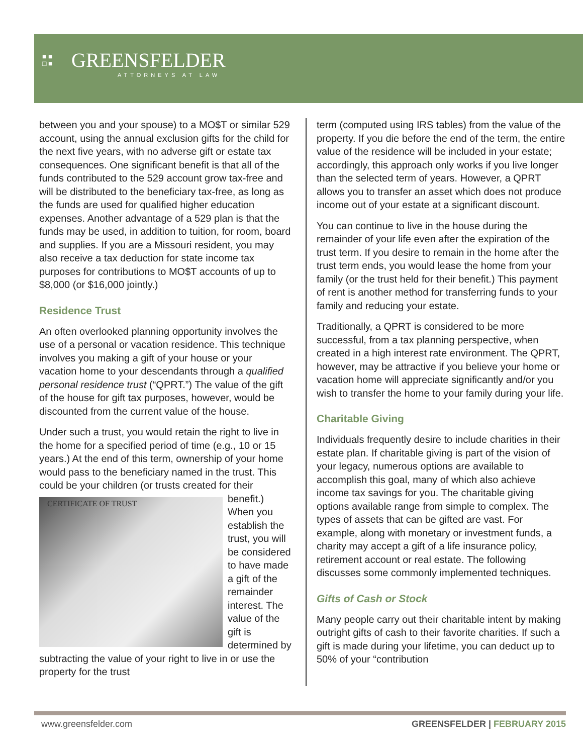■ ■
□ ■
GREENSFELDER
ATTORNEYS AT LAW
between you and your spouse) to a MO$T or similar 529 account, using the annual exclusion gifts for the child for the next five years, with no adverse gift or estate tax consequences. One significant benefit is that all of the funds contributed to the 529 account grow tax-free and will be distributed to the beneficiary tax-free, as long as the funds are used for qualified higher education expenses. Another advantage of a 529 plan is that the funds may be used, in addition to tuition, for room, board and supplies. If you are a Missouri resident, you may also receive a tax deduction for state income tax purposes for contributions to MO$T accounts of up to $8,000 (or $16,000 jointly.)
Residence Trust
An often overlooked planning opportunity involves the use of a personal or vacation residence. This technique involves you making a gift of your house or your vacation home to your descendants through a qualified personal residence trust (“QPRT.”) The value of the gift of the house for gift tax purposes, however, would be discounted from the current value of the house.
Under such a trust, you would retain the right to live in the home for a specified period of time (e.g., 10 or 15 years.) At the end of this term, ownership of your home would pass to the beneficiary named in the trust. This could be your children (or trusts CERTIFICATE OF TRUST created for their benefit.) When you establish the trust, you will be considered to have made a gift of the remainder interest. The value of the gift is determined by subtracting the value of your right to live in or use the property for the trust
term (computed using IRS tables) from the value of the property. If you die before the end of the term, the entire value of the residence will be included in your estate; accordingly, this approach only works if you live longer than the selected term of years. However, a QPRT allows you to transfer an asset which does not produce income out of your estate at a significant discount.
You can continue to live in the house during the remainder of your life even after the expiration of the trust term. If you desire to remain in the home after the trust term ends, you would lease the home from your family (or the trust held for their benefit.) This payment of rent is another method for transferring funds to your family and reducing your estate.
Traditionally, a QPRT is considered to be more successful, from a tax planning perspective, when created in a high interest rate environment. The QPRT, however, may be attractive if you believe your home or vacation home will appreciate significantly and/or you wish to transfer the home to your family during your life.
Charitable Giving
Individuals frequently desire to include charities in their estate plan. If charitable giving is part of the vision of your legacy, numerous options are available to accomplish this goal, many of which also achieve income tax savings for you. The charitable giving options available range from simple to complex. The types of assets that can be gifted are vast. For example, along with monetary or investment funds, a charity may accept a gift of a life insurance policy, retirement account or real estate. The following discusses some commonly implemented techniques.
Gifts of Cash or Stock
Many people carry out their charitable intent by making outright gifts of cash to their favorite charities. If such a gift is made during your lifetime, you can deduct up to 50% of your “contribution
www.greensfelder.com GREENSFELDER | FEBRUARY 2015